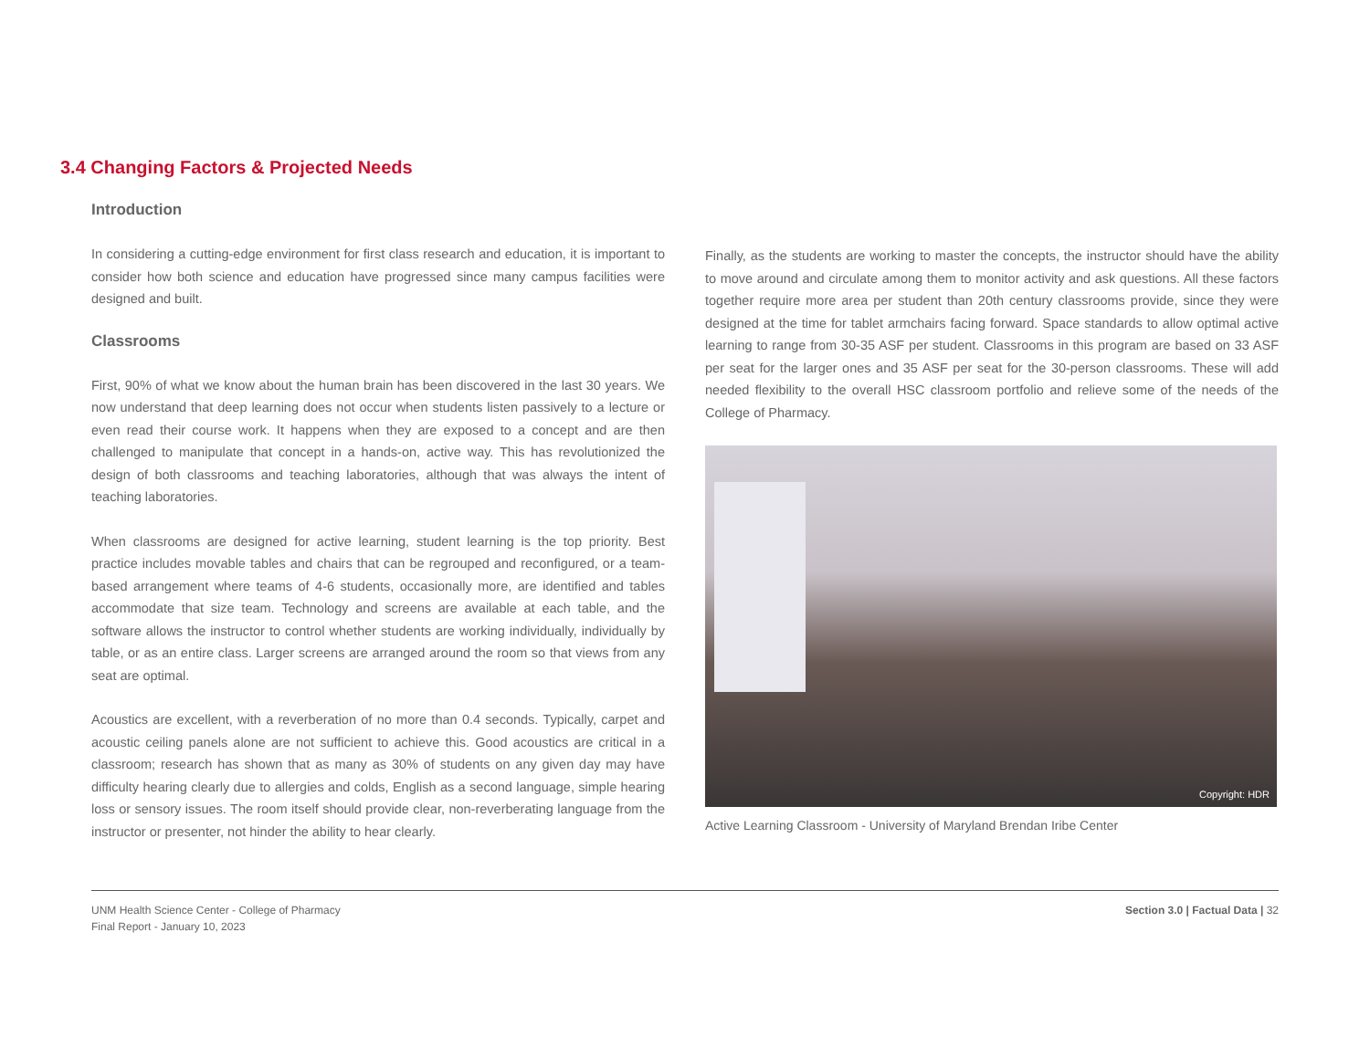3.4 Changing Factors & Projected Needs
Introduction
In considering a cutting-edge environment for first class research and education, it is important to consider how both science and education have progressed since many campus facilities were designed and built.
Classrooms
First, 90% of what we know about the human brain has been discovered in the last 30 years. We now understand that deep learning does not occur when students listen passively to a lecture or even read their course work. It happens when they are exposed to a concept and are then challenged to manipulate that concept in a hands-on, active way. This has revolutionized the design of both classrooms and teaching laboratories, although that was always the intent of teaching laboratories.
When classrooms are designed for active learning, student learning is the top priority. Best practice includes movable tables and chairs that can be regrouped and reconfigured, or a team-based arrangement where teams of 4-6 students, occasionally more, are identified and tables accommodate that size team. Technology and screens are available at each table, and the software allows the instructor to control whether students are working individually, individually by table, or as an entire class. Larger screens are arranged around the room so that views from any seat are optimal.
Acoustics are excellent, with a reverberation of no more than 0.4 seconds. Typically, carpet and acoustic ceiling panels alone are not sufficient to achieve this. Good acoustics are critical in a classroom; research has shown that as many as 30% of students on any given day may have difficulty hearing clearly due to allergies and colds, English as a second language, simple hearing loss or sensory issues. The room itself should provide clear, non-reverberating language from the instructor or presenter, not hinder the ability to hear clearly.
Finally, as the students are working to master the concepts, the instructor should have the ability to move around and circulate among them to monitor activity and ask questions. All these factors together require more area per student than 20th century classrooms provide, since they were designed at the time for tablet armchairs facing forward. Space standards to allow optimal active learning to range from 30-35 ASF per student. Classrooms in this program are based on 33 ASF per seat for the larger ones and 35 ASF per seat for the 30-person classrooms. These will add needed flexibility to the overall HSC classroom portfolio and relieve some of the needs of the College of Pharmacy.
Copyright: HDR
Active Learning Classroom - University of Maryland Brendan Iribe Center
UNM Health Science Center - College of Pharmacy
Final Report - January 10, 2023
Section 3.0 | Factual Data | 32